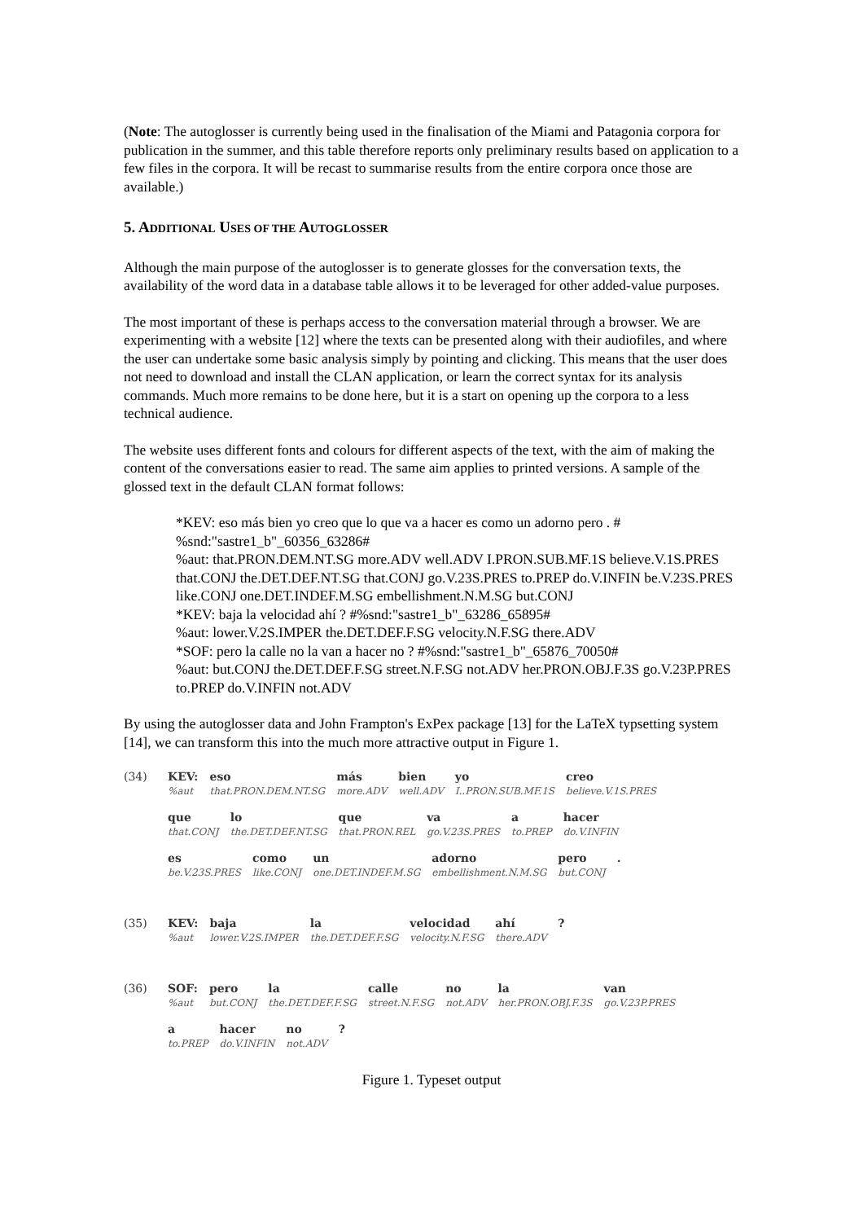(Note: The autoglosser is currently being used in the finalisation of the Miami and Patagonia corpora for publication in the summer, and this table therefore reports only preliminary results based on application to a few files in the corpora. It will be recast to summarise results from the entire corpora once those are available.)
5. ADDITIONAL USES OF THE AUTOGLOSSER
Although the main purpose of the autoglosser is to generate glosses for the conversation texts, the availability of the word data in a database table allows it to be leveraged for other added-value purposes.
The most important of these is perhaps access to the conversation material through a browser. We are experimenting with a website [12] where the texts can be presented along with their audiofiles, and where the user can undertake some basic analysis simply by pointing and clicking. This means that the user does not need to download and install the CLAN application, or learn the correct syntax for its analysis commands. Much more remains to be done here, but it is a start on opening up the corpora to a less technical audience.
The website uses different fonts and colours for different aspects of the text, with the aim of making the content of the conversations easier to read. The same aim applies to printed versions. A sample of the glossed text in the default CLAN format follows:
*KEV: eso más bien yo creo que lo que va a hacer es como un adorno pero . # %snd:"sastre1_b"_60356_63286#
%aut: that.PRON.DEM.NT.SG more.ADV well.ADV I.PRON.SUB.MF.1S believe.V.1S.PRES that.CONJ the.DET.DEF.NT.SG that.CONJ go.V.23S.PRES to.PREP do.V.INFIN be.V.23S.PRES like.CONJ one.DET.INDEF.M.SG embellishment.N.M.SG but.CONJ
*KEV: baja la velocidad ahí ? #%snd:"sastre1_b"_63286_65895#
%aut: lower.V.2S.IMPER the.DET.DEF.F.SG velocity.N.F.SG there.ADV
*SOF: pero la calle no la van a hacer no ? #%snd:"sastre1_b"_65876_70050#
%aut: but.CONJ the.DET.DEF.F.SG street.N.F.SG not.ADV her.PRON.OBJ.F.3S go.V.23P.PRES to.PREP do.V.INFIN not.ADV
By using the autoglosser data and John Frampton's ExPex package [13] for the LaTeX typsetting system [14], we can transform this into the much more attractive output in Figure 1.
| (34) | KEV: | eso | más | bien | yo | creo |
| | %aut | that.PRON.DEM.NT.SG | more.ADV | well.ADV | I..PRON.SUB.MF.1S | believe.V.1S.PRES |
| que | lo | que | va | a | hacer |
| that.CONJ | the.DET.DEF.NT.SG | that.PRON.REL | go.V.23S.PRES | to.PREP | do.V.INFIN |
| es | como | un | adorno | pero | . |
| be.V.23S.PRES | like.CONJ | one.DET.INDEF.M.SG | embellishment.N.M.SG | but.CONJ | |
| (35) | KEV: | baja | la | velocidad | ahí | ? |
| | %aut | lower.V.2S.IMPER | the.DET.DEF.F.SG | velocity.N.F.SG | there.ADV | |
| (36) | SOF: | pero | la | calle | no | la | van |
| | %aut | but.CONJ | the.DET.DEF.F.SG | street.N.F.SG | not.ADV | her.PRON.OBJ.F.3S | go.V.23P.PRES |
| a | hacer | no | ? |
| to.PREP | do.V.INFIN | not.ADV | |
Figure 1. Typeset output